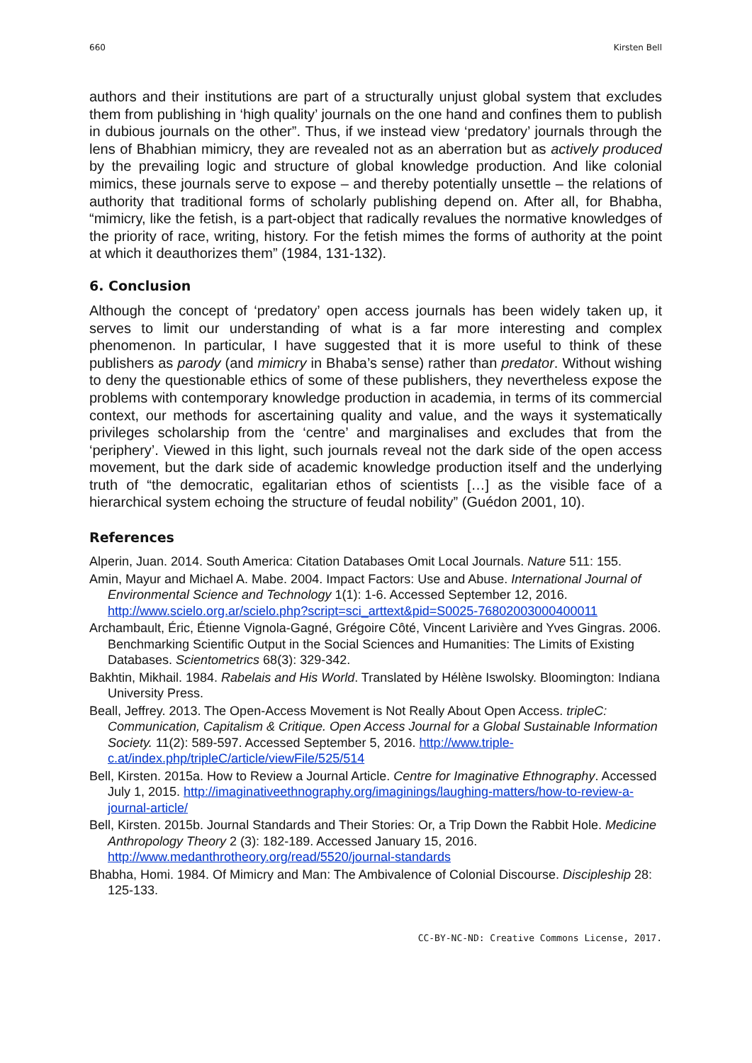660 Kirsten Bell
authors and their institutions are part of a structurally unjust global system that excludes them from publishing in ‘high quality’ journals on the one hand and confines them to publish in dubious journals on the other”. Thus, if we instead view ‘predatory’ journals through the lens of Bhabhian mimicry, they are revealed not as an aberration but as actively produced by the prevailing logic and structure of global knowledge production. And like colonial mimics, these journals serve to expose – and thereby potentially unsettle – the relations of authority that traditional forms of scholarly publishing depend on. After all, for Bhabha, “mimicry, like the fetish, is a part-object that radically revalues the normative knowledges of the priority of race, writing, history. For the fetish mimes the forms of authority at the point at which it deauthorizes them” (1984, 131-132).
6. Conclusion
Although the concept of ‘predatory’ open access journals has been widely taken up, it serves to limit our understanding of what is a far more interesting and complex phenomenon. In particular, I have suggested that it is more useful to think of these publishers as parody (and mimicry in Bhaba’s sense) rather than predator. Without wishing to deny the questionable ethics of some of these publishers, they nevertheless expose the problems with contemporary knowledge production in academia, in terms of its commercial context, our methods for ascertaining quality and value, and the ways it systematically privileges scholarship from the ‘centre’ and marginalises and excludes that from the ‘periphery’. Viewed in this light, such journals reveal not the dark side of the open access movement, but the dark side of academic knowledge production itself and the underlying truth of “the democratic, egalitarian ethos of scientists […] as the visible face of a hierarchical system echoing the structure of feudal nobility” (Guédon 2001, 10).
References
Alperin, Juan. 2014. South America: Citation Databases Omit Local Journals. Nature 511: 155.
Amin, Mayur and Michael A. Mabe. 2004. Impact Factors: Use and Abuse. International Journal of Environmental Science and Technology 1(1): 1-6. Accessed September 12, 2016. http://www.scielo.org.ar/scielo.php?script=sci_arttext&pid=S0025-76802003000400011
Archambault, Éric, Étienne Vignola-Gagné, Grégoire Côté, Vincent Larivière and Yves Gingras. 2006. Benchmarking Scientific Output in the Social Sciences and Humanities: The Limits of Existing Databases. Scientometrics 68(3): 329-342.
Bakhtin, Mikhail. 1984. Rabelais and His World. Translated by Hélène Iswolsky. Bloomington: Indiana University Press.
Beall, Jeffrey. 2013. The Open-Access Movement is Not Really About Open Access. tripleC: Communication, Capitalism & Critique. Open Access Journal for a Global Sustainable Information Society. 11(2): 589-597. Accessed September 5, 2016. http://www.triple-c.at/index.php/tripleC/article/viewFile/525/514
Bell, Kirsten. 2015a. How to Review a Journal Article. Centre for Imaginative Ethnography. Accessed July 1, 2015. http://imaginativeethnography.org/imaginings/laughing-matters/how-to-review-a-journal-article/
Bell, Kirsten. 2015b. Journal Standards and Their Stories: Or, a Trip Down the Rabbit Hole. Medicine Anthropology Theory 2 (3): 182-189. Accessed January 15, 2016. http://www.medanthrotheory.org/read/5520/journal-standards
Bhabha, Homi. 1984. Of Mimicry and Man: The Ambivalence of Colonial Discourse. Discipleship 28: 125-133.
CC-BY-NC-ND: Creative Commons License, 2017.